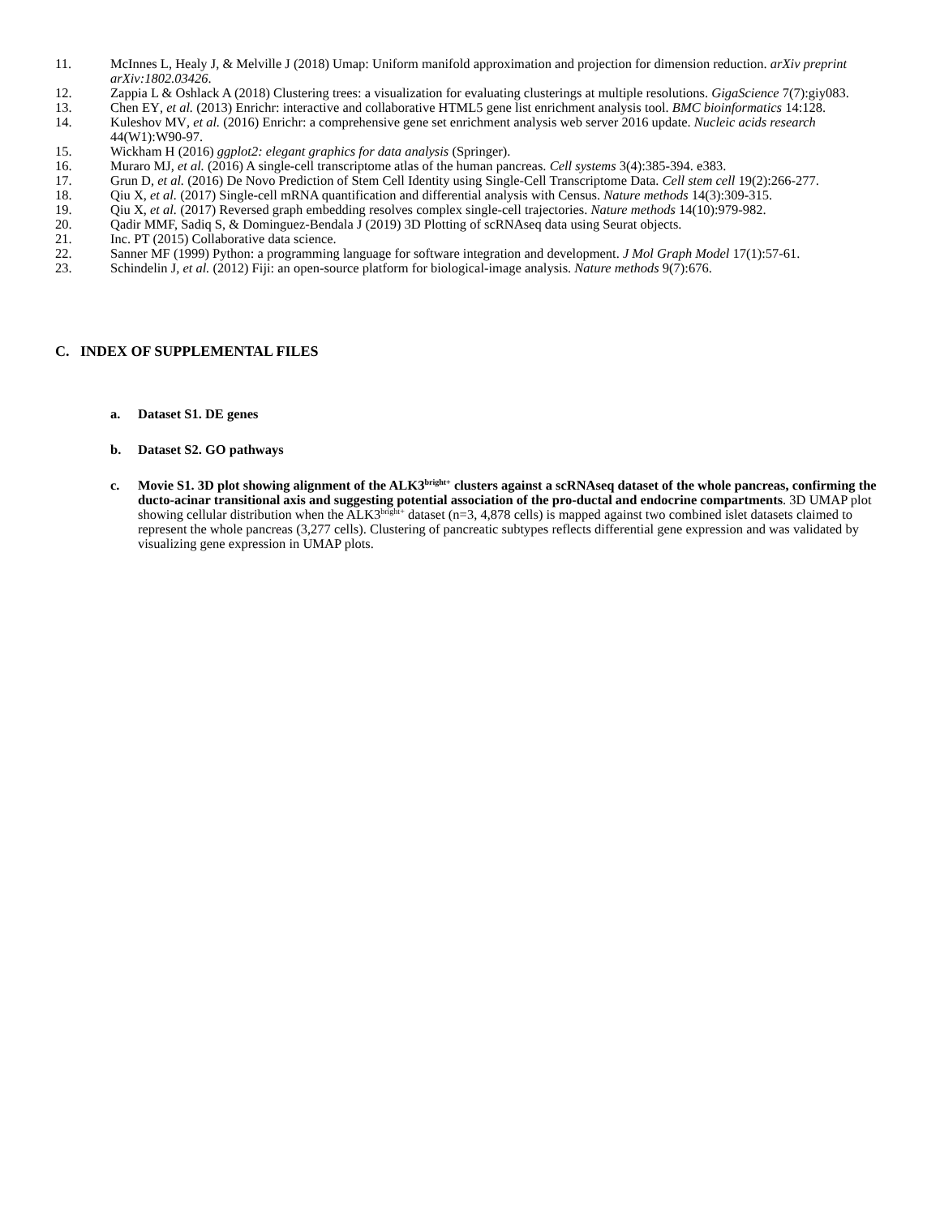11. McInnes L, Healy J, & Melville J (2018) Umap: Uniform manifold approximation and projection for dimension reduction. arXiv preprint arXiv:1802.03426.
12. Zappia L & Oshlack A (2018) Clustering trees: a visualization for evaluating clusterings at multiple resolutions. GigaScience 7(7):giy083.
13. Chen EY, et al. (2013) Enrichr: interactive and collaborative HTML5 gene list enrichment analysis tool. BMC bioinformatics 14:128.
14. Kuleshov MV, et al. (2016) Enrichr: a comprehensive gene set enrichment analysis web server 2016 update. Nucleic acids research 44(W1):W90-97.
15. Wickham H (2016) ggplot2: elegant graphics for data analysis (Springer).
16. Muraro MJ, et al. (2016) A single-cell transcriptome atlas of the human pancreas. Cell systems 3(4):385-394. e383.
17. Grun D, et al. (2016) De Novo Prediction of Stem Cell Identity using Single-Cell Transcriptome Data. Cell stem cell 19(2):266-277.
18. Qiu X, et al. (2017) Single-cell mRNA quantification and differential analysis with Census. Nature methods 14(3):309-315.
19. Qiu X, et al. (2017) Reversed graph embedding resolves complex single-cell trajectories. Nature methods 14(10):979-982.
20. Qadir MMF, Sadiq S, & Dominguez-Bendala J (2019) 3D Plotting of scRNAseq data using Seurat objects.
21. Inc. PT (2015) Collaborative data science.
22. Sanner MF (1999) Python: a programming language for software integration and development. J Mol Graph Model 17(1):57-61.
23. Schindelin J, et al. (2012) Fiji: an open-source platform for biological-image analysis. Nature methods 9(7):676.
C. INDEX OF SUPPLEMENTAL FILES
a. Dataset S1. DE genes
b. Dataset S2. GO pathways
c. Movie S1. 3D plot showing alignment of the ALK3<sup>bright+</sup> clusters against a scRNAseq dataset of the whole pancreas, confirming the ducto-acinar transitional axis and suggesting potential association of the pro-ductal and endocrine compartments. 3D UMAP plot showing cellular distribution when the ALK3<sup>bright+</sup> dataset (n=3, 4,878 cells) is mapped against two combined islet datasets claimed to represent the whole pancreas (3,277 cells). Clustering of pancreatic subtypes reflects differential gene expression and was validated by visualizing gene expression in UMAP plots.